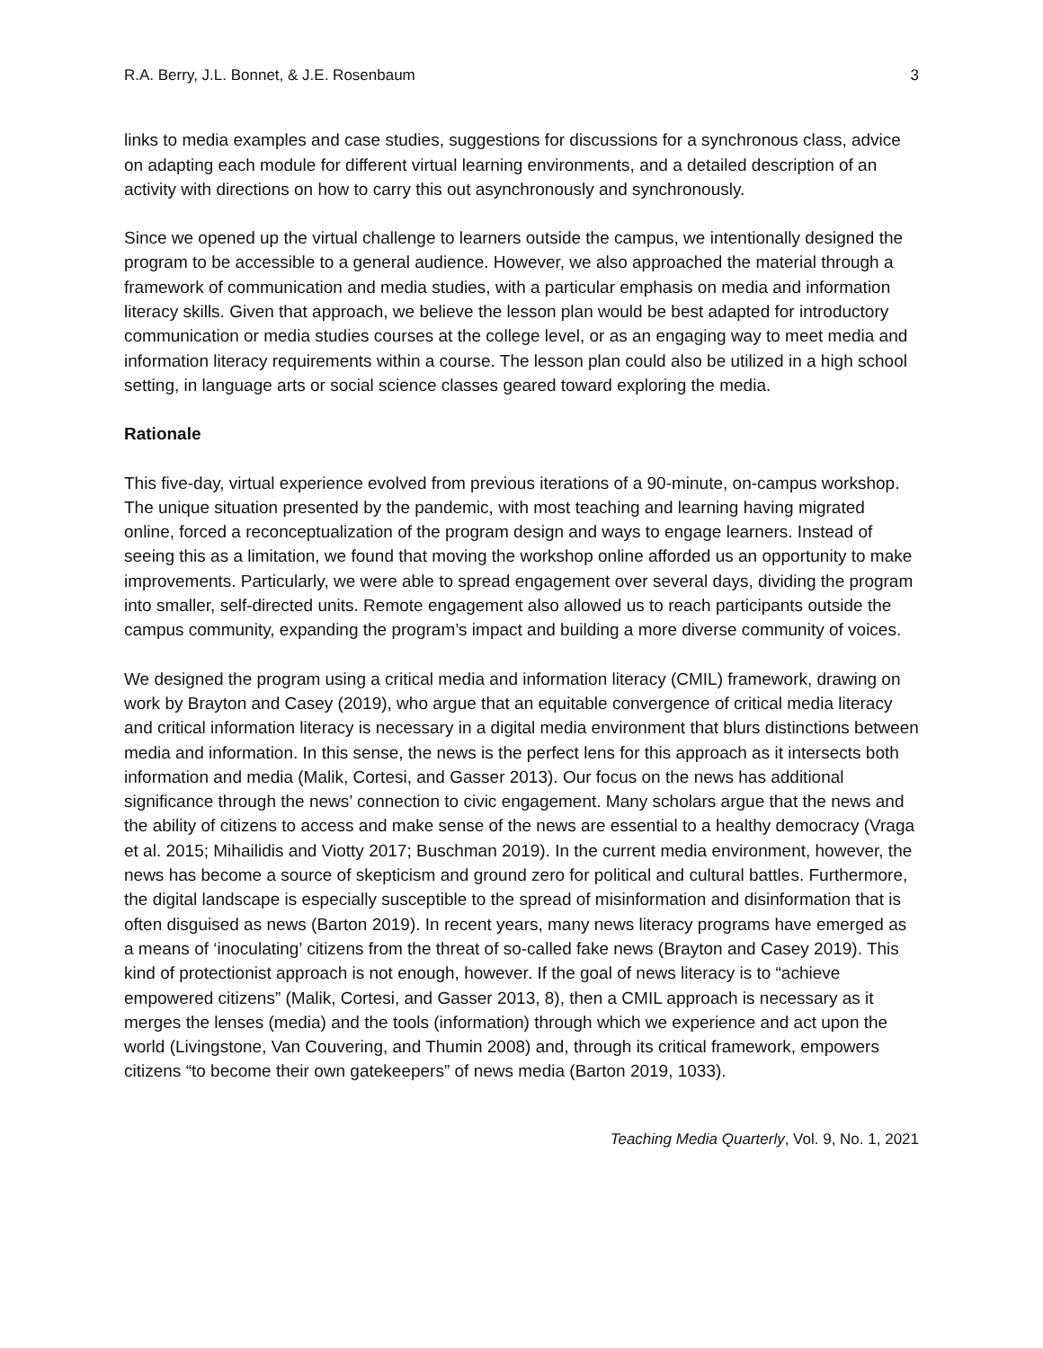R.A. Berry, J.L. Bonnet, & J.E. Rosenbaum 3
links to media examples and case studies, suggestions for discussions for a synchronous class, advice on adapting each module for different virtual learning environments, and a detailed description of an activity with directions on how to carry this out asynchronously and synchronously.
Since we opened up the virtual challenge to learners outside the campus, we intentionally designed the program to be accessible to a general audience. However, we also approached the material through a framework of communication and media studies, with a particular emphasis on media and information literacy skills. Given that approach, we believe the lesson plan would be best adapted for introductory communication or media studies courses at the college level, or as an engaging way to meet media and information literacy requirements within a course. The lesson plan could also be utilized in a high school setting, in language arts or social science classes geared toward exploring the media.
Rationale
This five-day, virtual experience evolved from previous iterations of a 90-minute, on-campus workshop. The unique situation presented by the pandemic, with most teaching and learning having migrated online, forced a reconceptualization of the program design and ways to engage learners. Instead of seeing this as a limitation, we found that moving the workshop online afforded us an opportunity to make improvements. Particularly, we were able to spread engagement over several days, dividing the program into smaller, self-directed units. Remote engagement also allowed us to reach participants outside the campus community, expanding the program’s impact and building a more diverse community of voices.
We designed the program using a critical media and information literacy (CMIL) framework, drawing on work by Brayton and Casey (2019), who argue that an equitable convergence of critical media literacy and critical information literacy is necessary in a digital media environment that blurs distinctions between media and information. In this sense, the news is the perfect lens for this approach as it intersects both information and media (Malik, Cortesi, and Gasser 2013). Our focus on the news has additional significance through the news’ connection to civic engagement. Many scholars argue that the news and the ability of citizens to access and make sense of the news are essential to a healthy democracy (Vraga et al. 2015; Mihailidis and Viotty 2017; Buschman 2019). In the current media environment, however, the news has become a source of skepticism and ground zero for political and cultural battles. Furthermore, the digital landscape is especially susceptible to the spread of misinformation and disinformation that is often disguised as news (Barton 2019). In recent years, many news literacy programs have emerged as a means of ‘inoculating’ citizens from the threat of so-called fake news (Brayton and Casey 2019). This kind of protectionist approach is not enough, however. If the goal of news literacy is to “achieve empowered citizens” (Malik, Cortesi, and Gasser 2013, 8), then a CMIL approach is necessary as it merges the lenses (media) and the tools (information) through which we experience and act upon the world (Livingstone, Van Couvering, and Thumin 2008) and, through its critical framework, empowers citizens “to become their own gatekeepers” of news media (Barton 2019, 1033).
Teaching Media Quarterly, Vol. 9, No. 1, 2021